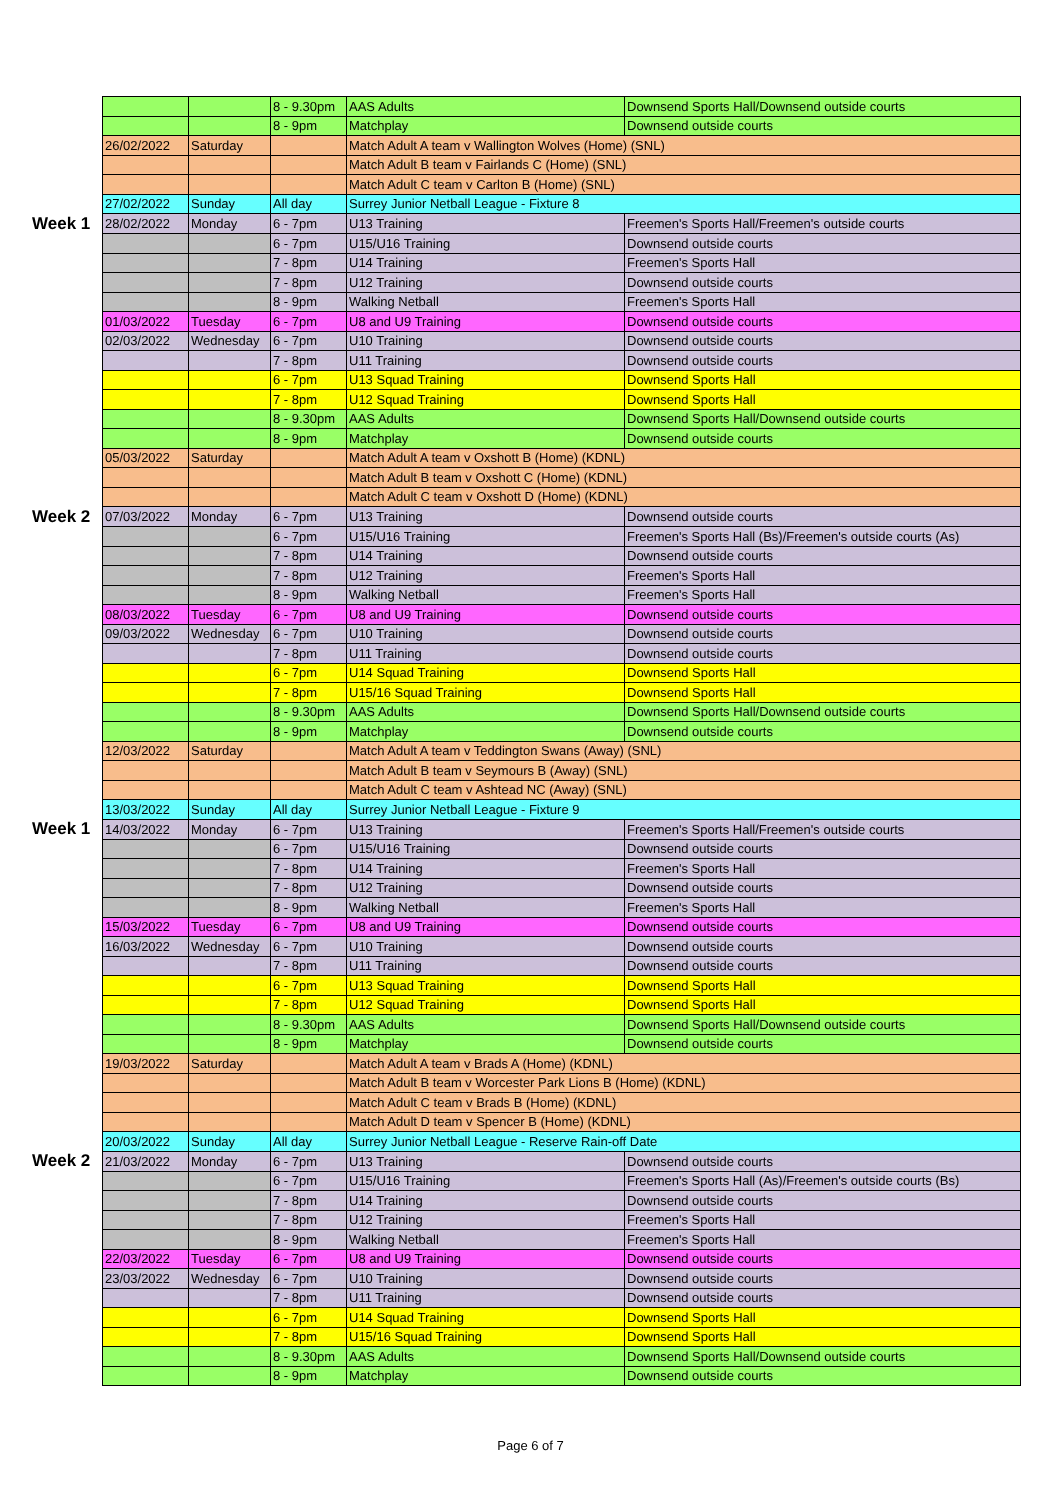| | | | 8 - 9.30pm | AAS Adults | Downsend Sports Hall/Downsend outside courts |
| | | | 8 - 9pm | Matchplay | Downsend outside courts |
| | 26/02/2022 | Saturday | | Match Adult A team v Wallington Wolves (Home) (SNL) | |
| | | | | Match Adult B team v Fairlands C (Home) (SNL) | |
| | | | | Match Adult C team v Carlton B (Home) (SNL) | |
| | 27/02/2022 | Sunday | All day | Surrey Junior Netball League - Fixture 8 | |
| Week 1 | 28/02/2022 | Monday | 6 - 7pm | U13 Training | Freemen's Sports Hall/Freemen's outside courts |
| | | | 6 - 7pm | U15/U16 Training | Downsend outside courts |
| | | | 7 - 8pm | U14 Training | Freemen's Sports Hall |
| | | | 7 - 8pm | U12 Training | Downsend outside courts |
| | | | 8 - 9pm | Walking Netball | Freemen's Sports Hall |
| | 01/03/2022 | Tuesday | 6 - 7pm | U8 and U9 Training | Downsend outside courts |
| | 02/03/2022 | Wednesday | 6 - 7pm | U10 Training | Downsend outside courts |
| | | | 7 - 8pm | U11 Training | Downsend outside courts |
| | | | 6 - 7pm | U13 Squad Training | Downsend Sports Hall |
| | | | 7 - 8pm | U12 Squad Training | Downsend Sports Hall |
| | | | 8 - 9.30pm | AAS Adults | Downsend Sports Hall/Downsend outside courts |
| | | | 8 - 9pm | Matchplay | Downsend outside courts |
| | 05/03/2022 | Saturday | | Match Adult A team v Oxshott B (Home) (KDNL) | |
| | | | | Match Adult B team v Oxshott C (Home) (KDNL) | |
| | | | | Match Adult C team v Oxshott D (Home) (KDNL) | |
| Week 2 | 07/03/2022 | Monday | 6 - 7pm | U13 Training | Downsend outside courts |
| | | | 6 - 7pm | U15/U16 Training | Freemen's Sports Hall (Bs)/Freemen's outside courts (As) |
| | | | 7 - 8pm | U14 Training | Downsend outside courts |
| | | | 7 - 8pm | U12 Training | Freemen's Sports Hall |
| | | | 8 - 9pm | Walking Netball | Freemen's Sports Hall |
| | 08/03/2022 | Tuesday | 6 - 7pm | U8 and U9 Training | Downsend outside courts |
| | 09/03/2022 | Wednesday | 6 - 7pm | U10 Training | Downsend outside courts |
| | | | 7 - 8pm | U11 Training | Downsend outside courts |
| | | | 6 - 7pm | U14 Squad Training | Downsend Sports Hall |
| | | | 7 - 8pm | U15/16 Squad Training | Downsend Sports Hall |
| | | | 8 - 9.30pm | AAS Adults | Downsend Sports Hall/Downsend outside courts |
| | | | 8 - 9pm | Matchplay | Downsend outside courts |
| | 12/03/2022 | Saturday | | Match Adult A team v Teddington Swans (Away) (SNL) | |
| | | | | Match Adult B team v Seymours B (Away) (SNL) | |
| | | | | Match Adult C team v Ashtead NC (Away) (SNL) | |
| | 13/03/2022 | Sunday | All day | Surrey Junior Netball League - Fixture 9 | |
| Week 1 | 14/03/2022 | Monday | 6 - 7pm | U13 Training | Freemen's Sports Hall/Freemen's outside courts |
| | | | 6 - 7pm | U15/U16 Training | Downsend outside courts |
| | | | 7 - 8pm | U14 Training | Freemen's Sports Hall |
| | | | 7 - 8pm | U12 Training | Downsend outside courts |
| | | | 8 - 9pm | Walking Netball | Freemen's Sports Hall |
| | 15/03/2022 | Tuesday | 6 - 7pm | U8 and U9 Training | Downsend outside courts |
| | 16/03/2022 | Wednesday | 6 - 7pm | U10 Training | Downsend outside courts |
| | | | 7 - 8pm | U11 Training | Downsend outside courts |
| | | | 6 - 7pm | U13 Squad Training | Downsend Sports Hall |
| | | | 7 - 8pm | U12 Squad Training | Downsend Sports Hall |
| | | | 8 - 9.30pm | AAS Adults | Downsend Sports Hall/Downsend outside courts |
| | | | 8 - 9pm | Matchplay | Downsend outside courts |
| | 19/03/2022 | Saturday | | Match Adult A team v Brads A (Home) (KDNL) | |
| | | | | Match Adult B team v Worcester Park Lions B (Home) (KDNL) | |
| | | | | Match Adult C team v Brads B (Home) (KDNL) | |
| | | | | Match Adult D team v Spencer B (Home) (KDNL) | |
| | 20/03/2022 | Sunday | All day | Surrey Junior Netball League - Reserve Rain-off Date | |
| Week 2 | 21/03/2022 | Monday | 6 - 7pm | U13 Training | Downsend outside courts |
| | | | 6 - 7pm | U15/U16 Training | Freemen's Sports Hall (As)/Freemen's outside courts (Bs) |
| | | | 7 - 8pm | U14 Training | Downsend outside courts |
| | | | 7 - 8pm | U12 Training | Freemen's Sports Hall |
| | | | 8 - 9pm | Walking Netball | Freemen's Sports Hall |
| | 22/03/2022 | Tuesday | 6 - 7pm | U8 and U9 Training | Downsend outside courts |
| | 23/03/2022 | Wednesday | 6 - 7pm | U10 Training | Downsend outside courts |
| | | | 7 - 8pm | U11 Training | Downsend outside courts |
| | | | 6 - 7pm | U14 Squad Training | Downsend Sports Hall |
| | | | 7 - 8pm | U15/16 Squad Training | Downsend Sports Hall |
| | | | 8 - 9.30pm | AAS Adults | Downsend Sports Hall/Downsend outside courts |
| | | | 8 - 9pm | Matchplay | Downsend outside courts |
Page 6 of 7